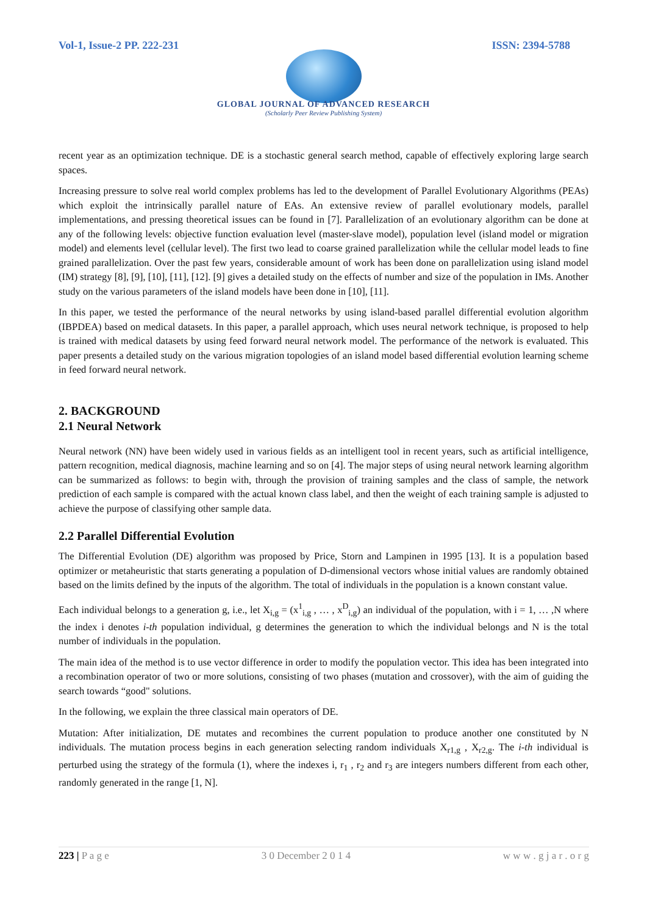Vol-1, Issue-2 PP. 222-231 ISSN: 2394-5788
GLOBAL JOURNAL OF ADVANCED RESEARCH
(Scholarly Peer Review Publishing System)
recent year as an optimization technique. DE is a stochastic general search method, capable of effectively exploring large search spaces.
Increasing pressure to solve real world complex problems has led to the development of Parallel Evolutionary Algorithms (PEAs) which exploit the intrinsically parallel nature of EAs. An extensive review of parallel evolutionary models, parallel implementations, and pressing theoretical issues can be found in [7]. Parallelization of an evolutionary algorithm can be done at any of the following levels: objective function evaluation level (master-slave model), population level (island model or migration model) and elements level (cellular level). The first two lead to coarse grained parallelization while the cellular model leads to fine grained parallelization. Over the past few years, considerable amount of work has been done on parallelization using island model (IM) strategy [8], [9], [10], [11], [12]. [9] gives a detailed study on the effects of number and size of the population in IMs. Another study on the various parameters of the island models have been done in [10], [11].
In this paper, we tested the performance of the neural networks by using island-based parallel differential evolution algorithm (IBPDEA) based on medical datasets. In this paper, a parallel approach, which uses neural network technique, is proposed to help is trained with medical datasets by using feed forward neural network model. The performance of the network is evaluated. This paper presents a detailed study on the various migration topologies of an island model based differential evolution learning scheme in feed forward neural network.
2. BACKGROUND
2.1 Neural Network
Neural network (NN) have been widely used in various fields as an intelligent tool in recent years, such as artificial intelligence, pattern recognition, medical diagnosis, machine learning and so on [4]. The major steps of using neural network learning algorithm can be summarized as follows: to begin with, through the provision of training samples and the class of sample, the network prediction of each sample is compared with the actual known class label, and then the weight of each training sample is adjusted to achieve the purpose of classifying other sample data.
2.2 Parallel Differential Evolution
The Differential Evolution (DE) algorithm was proposed by Price, Storn and Lampinen in 1995 [13]. It is a population based optimizer or metaheuristic that starts generating a population of D-dimensional vectors whose initial values are randomly obtained based on the limits defined by the inputs of the algorithm. The total of individuals in the population is a known constant value.
Each individual belongs to a generation g, i.e., let X<sub>i,g</sub> = (x<sup>1</sup><sub>i,g</sub> , … , x<sup>D</sup><sub>i,g</sub>) an individual of the population, with i = 1, … ,N where the index i denotes i-th population individual, g determines the generation to which the individual belongs and N is the total number of individuals in the population.
The main idea of the method is to use vector difference in order to modify the population vector. This idea has been integrated into a recombination operator of two or more solutions, consisting of two phases (mutation and crossover), with the aim of guiding the search towards “good" solutions.
In the following, we explain the three classical main operators of DE.
Mutation: After initialization, DE mutates and recombines the current population to produce another one constituted by N individuals. The mutation process begins in each generation selecting random individuals X<sub>r1,g</sub> , X<sub>r2,g</sub>. The i-th individual is perturbed using the strategy of the formula (1), where the indexes i, r<sub>1</sub> , r<sub>2</sub> and r<sub>3</sub> are integers numbers different from each other, randomly generated in the range [1, N].
223 | P a g e 3 0 December 2 0 1 4 w w w . g j a r . o r g